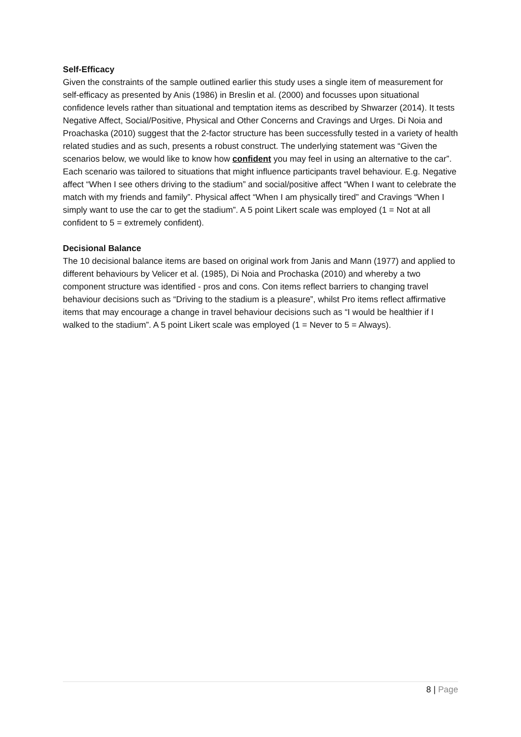Self-Efficacy
Given the constraints of the sample outlined earlier this study uses a single item of measurement for self-efficacy as presented by Anis (1986) in Breslin et al. (2000) and focusses upon situational confidence levels rather than situational and temptation items as described by Shwarzer (2014). It tests Negative Affect, Social/Positive, Physical and Other Concerns and Cravings and Urges. Di Noia and Proachaska (2010) suggest that the 2-factor structure has been successfully tested in a variety of health related studies and as such, presents a robust construct. The underlying statement was “Given the scenarios below, we would like to know how confident you may feel in using an alternative to the car”. Each scenario was tailored to situations that might influence participants travel behaviour. E.g. Negative affect “When I see others driving to the stadium” and social/positive affect “When I want to celebrate the match with my friends and family”. Physical affect “When I am physically tired” and Cravings “When I simply want to use the car to get the stadium”. A 5 point Likert scale was employed (1 = Not at all confident to 5 = extremely confident).
Decisional Balance
The 10 decisional balance items are based on original work from Janis and Mann (1977) and applied to different behaviours by Velicer et al. (1985), Di Noia and Prochaska (2010) and whereby a two component structure was identified - pros and cons. Con items reflect barriers to changing travel behaviour decisions such as “Driving to the stadium is a pleasure”, whilst Pro items reflect affirmative items that may encourage a change in travel behaviour decisions such as “I would be healthier if I walked to the stadium”. A 5 point Likert scale was employed (1 = Never to 5 = Always).
8 | Page